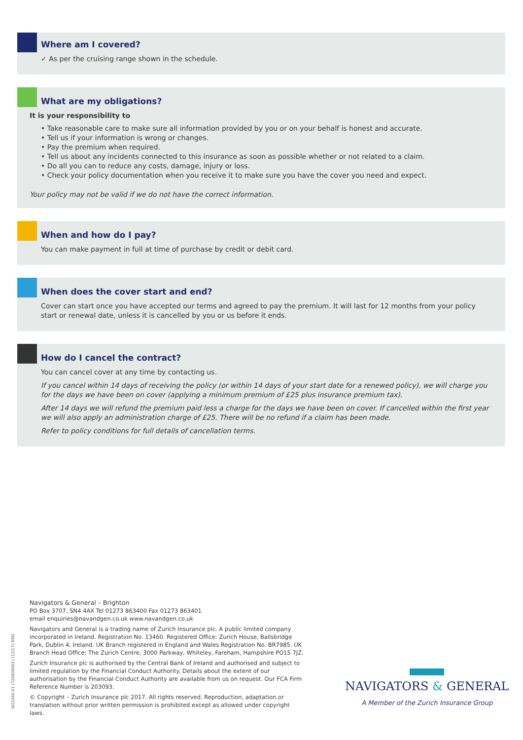Where am I covered?
✓ As per the cruising range shown in the schedule.
What are my obligations?
It is your responsibility to
• Take reasonable care to make sure all information provided by you or on your behalf is honest and accurate.
• Tell us if your information is wrong or changes.
• Pay the premium when required.
• Tell us about any incidents connected to this insurance as soon as possible whether or not related to a claim.
• Do all you can to reduce any costs, damage, injury or loss.
• Check your policy documentation when you receive it to make sure you have the cover you need and expect.
Your policy may not be valid if we do not have the correct information.
When and how do I pay?
You can make payment in full at time of purchase by credit or debit card.
When does the cover start and end?
Cover can start once you have accepted our terms and agreed to pay the premium. It will last for 12 months from your policy start or renewal date, unless it is cancelled by you or us before it ends.
How do I cancel the contract?
You can cancel cover at any time by contacting us.
If you cancel within 14 days of receiving the policy (or within 14 days of your start date for a renewed policy), we will charge you for the days we have been on cover (applying a minimum premium of £25 plus insurance premium tax).
After 14 days we will refund the premium paid less a charge for the days we have been on cover. If cancelled within the first year we will also apply an administration charge of £25. There will be no refund if a claim has been made.
Refer to policy conditions for full details of cancellation terms.
Navigators & General – Brighton
PO Box 3707, SN4 4AX Tel 01273 863400 Fax 01273 863401
email enquiries@navandgen.co.uk www.navandgen.co.uk
Navigators and General is a trading name of Zurich Insurance plc. A public limited company incorporated in Ireland. Registration No. 13460. Registered Office: Zurich House, Ballsbridge Park, Dublin 4, Ireland. UK Branch registered in England and Wales Registration No. BR7985. UK Branch Head Office: The Zurich Centre, 3000 Parkway, Whiteley, Fareham, Hampshire PO15 7JZ.
Zurich Insurance plc is authorised by the Central Bank of Ireland and authorised and subject to limited regulation by the Financial Conduct Authority. Details about the extent of our authorisation by the Financial Conduct Authority are available from us on request. Our FCA Firm Reference Number is 203093.
© Copyright – Zurich Insurance plc 2017. All rights reserved. Reproduction, adaptation or translation without prior written permission is prohibited except as allowed under copyright laws.
NG1040.01 (720609001) (12/17) RRD
NAVIGATORS & GENERAL
A Member of the Zurich Insurance Group